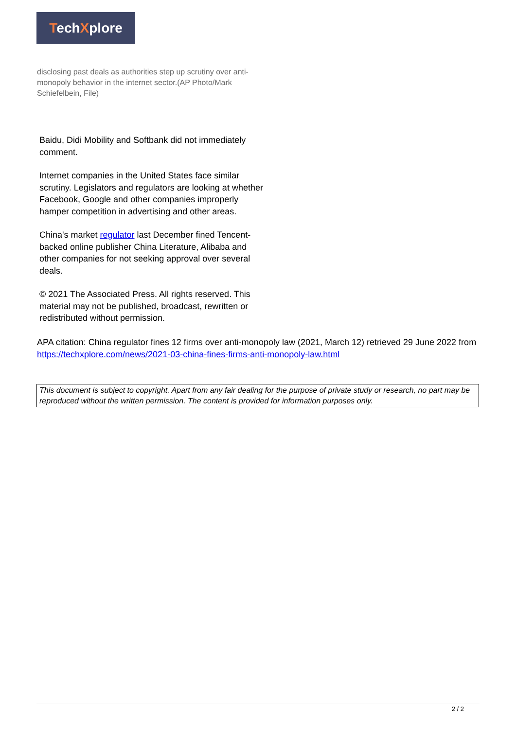TechXplore
disclosing past deals as authorities step up scrutiny over anti-monopoly behavior in the internet sector.(AP Photo/Mark Schiefelbein, File)
Baidu, Didi Mobility and Softbank did not immediately comment.
Internet companies in the United States face similar scrutiny. Legislators and regulators are looking at whether Facebook, Google and other companies improperly hamper competition in advertising and other areas.
China's market regulator last December fined Tencent-backed online publisher China Literature, Alibaba and other companies for not seeking approval over several deals.
© 2021 The Associated Press. All rights reserved. This material may not be published, broadcast, rewritten or redistributed without permission.
APA citation: China regulator fines 12 firms over anti-monopoly law (2021, March 12) retrieved 29 June 2022 from https://techxplore.com/news/2021-03-china-fines-firms-anti-monopoly-law.html
This document is subject to copyright. Apart from any fair dealing for the purpose of private study or research, no part may be reproduced without the written permission. The content is provided for information purposes only.
2 / 2